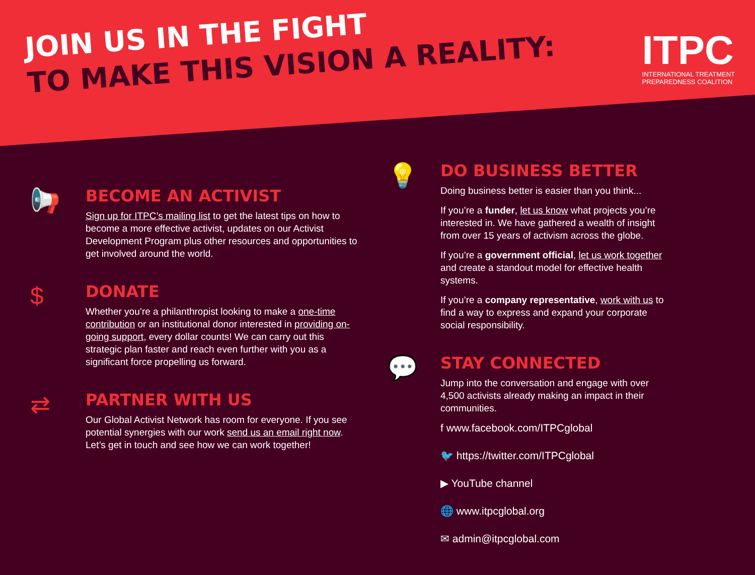JOIN US IN THE FIGHT
TO MAKE THIS VISION A REALITY:
ITPC
INTERNATIONAL TREATMENT
PREPAREDNESS COALITION
📢
BECOME AN ACTIVIST
Sign up for ITPC’s mailing list to get the latest tips on how to become a more effective activist, updates on our Activist Development Program plus other resources and opportunities to get involved around the world.
$
DONATE
Whether you’re a philanthropist looking to make a one-time contribution or an institutional donor interested in providing on-going support, every dollar counts! We can carry out this strategic plan faster and reach even further with you as a significant force propelling us forward.
⇄
PARTNER WITH US
Our Global Activist Network has room for everyone. If you see potential synergies with our work send us an email right now. Let’s get in touch and see how we can work together!
💡
DO BUSINESS BETTER
Doing business better is easier than you think...
If you’re a funder, let us know what projects you’re interested in. We have gathered a wealth of insight from over 15 years of activism across the globe.
If you’re a government official, let us work together and create a standout model for effective health systems.
If you’re a company representative, work with us to find a way to express and expand your corporate social responsibility.
💬
STAY CONNECTED
Jump into the conversation and engage with over 4,500 activists already making an impact in their communities.
f www.facebook.com/ITPCglobal
🐦 https://twitter.com/ITPCglobal
▶ YouTube channel
🌐 www.itpcglobal.org
✉ admin@itpcglobal.com